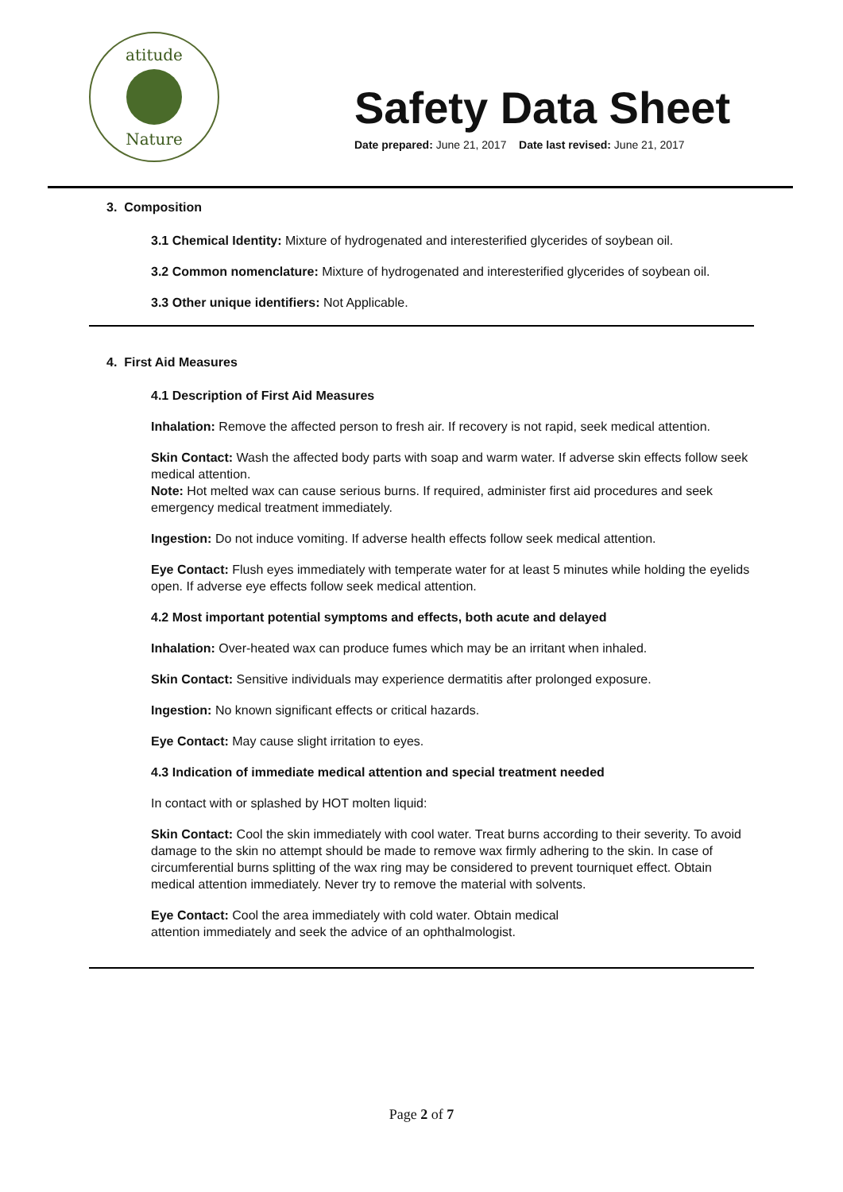atitude
Nature
Safety Data Sheet
Date prepared: June 21, 2017 Date last revised: June 21, 2017
3. Composition
3.1 Chemical Identity: Mixture of hydrogenated and interesterified glycerides of soybean oil.
3.2 Common nomenclature: Mixture of hydrogenated and interesterified glycerides of soybean oil.
3.3 Other unique identifiers: Not Applicable.
4. First Aid Measures
4.1 Description of First Aid Measures
Inhalation: Remove the affected person to fresh air. If recovery is not rapid, seek medical attention.
Skin Contact: Wash the affected body parts with soap and warm water. If adverse skin effects follow seek medical attention.
Note: Hot melted wax can cause serious burns. If required, administer first aid procedures and seek emergency medical treatment immediately.
Ingestion: Do not induce vomiting. If adverse health effects follow seek medical attention.
Eye Contact: Flush eyes immediately with temperate water for at least 5 minutes while holding the eyelids open. If adverse eye effects follow seek medical attention.
4.2 Most important potential symptoms and effects, both acute and delayed
Inhalation: Over-heated wax can produce fumes which may be an irritant when inhaled.
Skin Contact: Sensitive individuals may experience dermatitis after prolonged exposure.
Ingestion: No known significant effects or critical hazards.
Eye Contact: May cause slight irritation to eyes.
4.3 Indication of immediate medical attention and special treatment needed
In contact with or splashed by HOT molten liquid:
Skin Contact: Cool the skin immediately with cool water. Treat burns according to their severity. To avoid damage to the skin no attempt should be made to remove wax firmly adhering to the skin. In case of circumferential burns splitting of the wax ring may be considered to prevent tourniquet effect. Obtain medical attention immediately. Never try to remove the material with solvents.
Eye Contact: Cool the area immediately with cold water. Obtain medical
attention immediately and seek the advice of an ophthalmologist.
Page 2 of 7